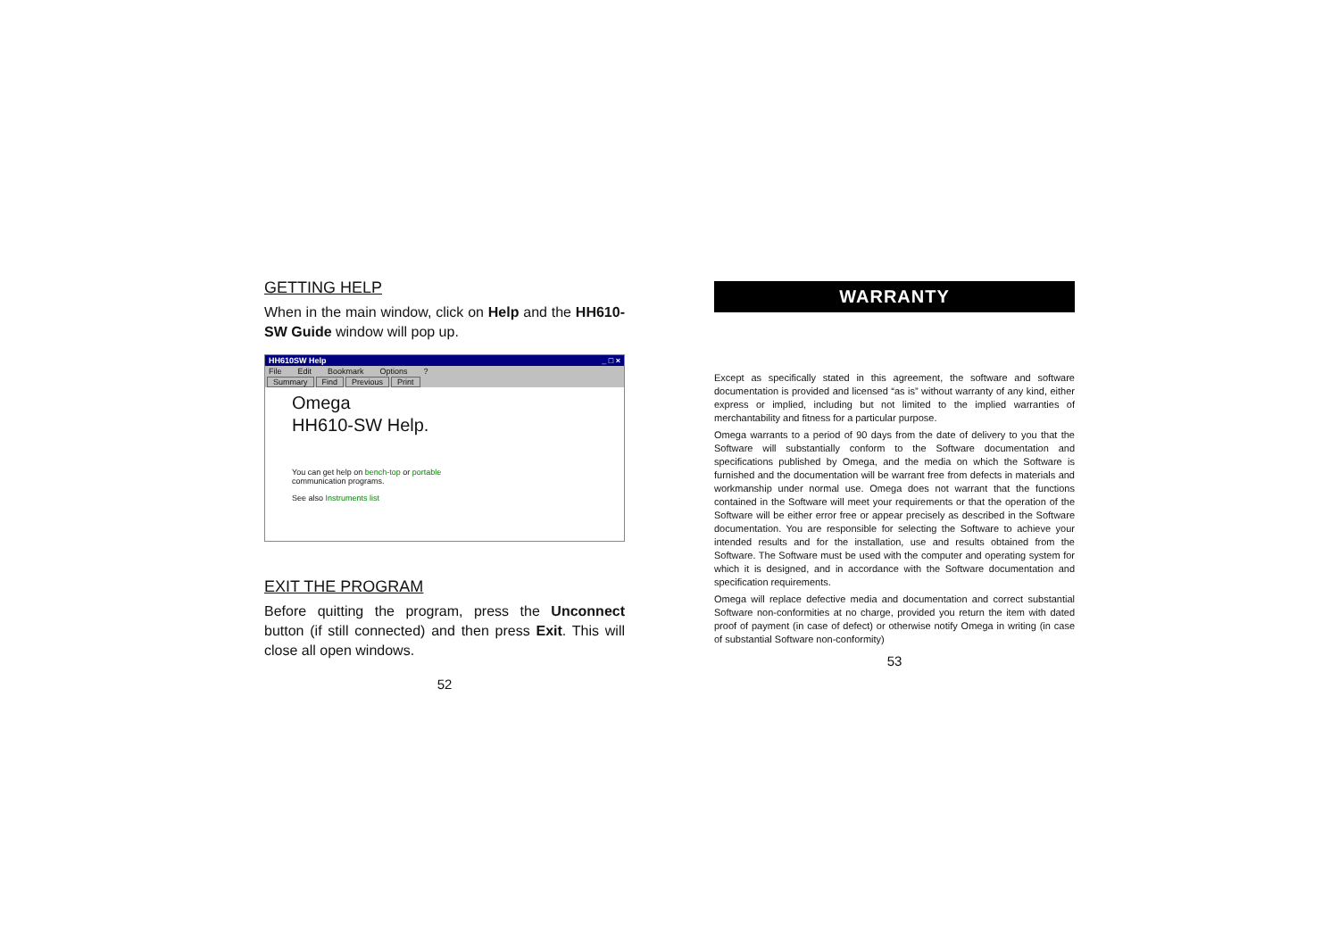GETTING HELP
When in the main window, click on Help and the HH610-SW Guide window will pop up.
HH610SW Help _ □ ×
File Edit Bookmark Options?
Summary Find Previous Print
Omega
HH610-SW Help.
You can get help on bench-top or portable
communication programs.
See also Instruments list
EXIT THE PROGRAM
Before quitting the program, press the Unconnect button (if still connected) and then press Exit. This will close all open windows.
52
WARRANTY
Except as specifically stated in this agreement, the software and software documentation is provided and licensed “as is” without warranty of any kind, either express or implied, including but not limited to the implied warranties of merchantability and fitness for a particular purpose.
Omega warrants to a period of 90 days from the date of delivery to you that the Software will substantially conform to the Software documentation and specifications published by Omega, and the media on which the Software is furnished and the documentation will be warrant free from defects in materials and workmanship under normal use. Omega does not warrant that the functions contained in the Software will meet your requirements or that the operation of the Software will be either error free or appear precisely as described in the Software documentation. You are responsible for selecting the Software to achieve your intended results and for the installation, use and results obtained from the Software. The Software must be used with the computer and operating system for which it is designed, and in accordance with the Software documentation and specification requirements.
Omega will replace defective media and documentation and correct substantial Software non-conformities at no charge, provided you return the item with dated proof of payment (in case of defect) or otherwise notify Omega in writing (in case of substantial Software non-conformity)
53